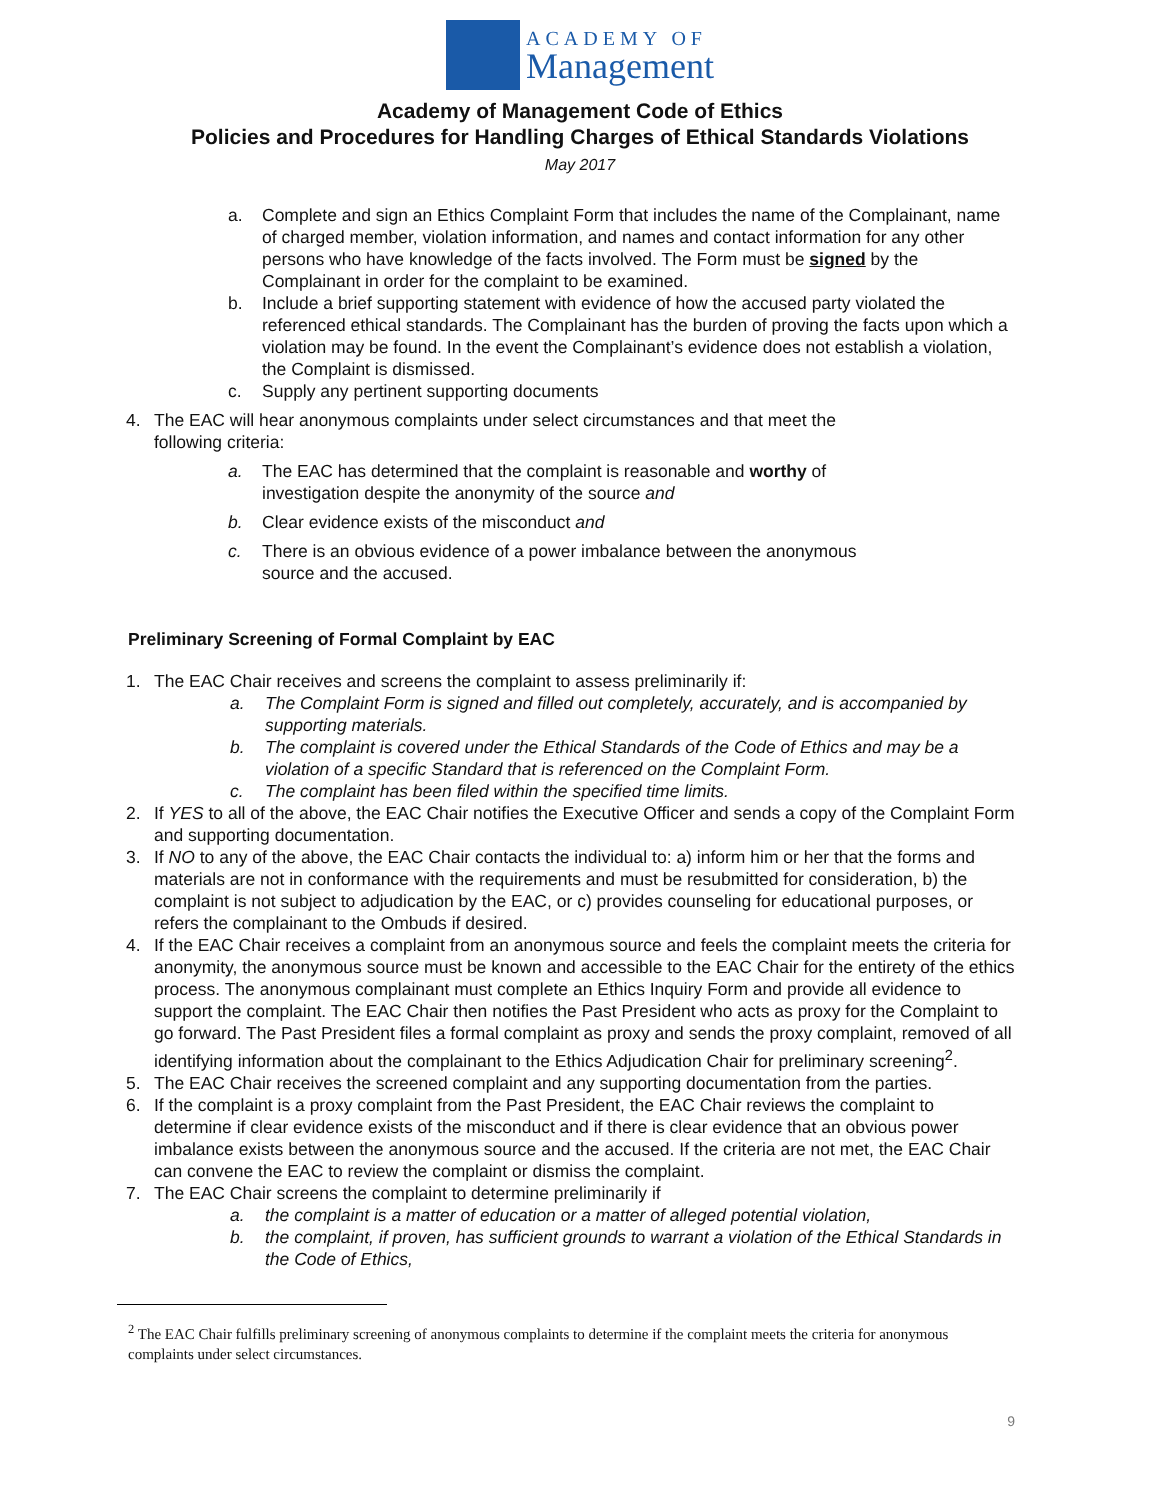ACADEMY OF
Management
Academy of Management Code of Ethics
Policies and Procedures for Handling Charges of Ethical Standards Violations
May 2017
a. Complete and sign an Ethics Complaint Form that includes the name of the Complainant, name of charged member, violation information, and names and contact information for any other persons who have knowledge of the facts involved. The Form must be signed by the Complainant in order for the complaint to be examined.
b. Include a brief supporting statement with evidence of how the accused party violated the referenced ethical standards. The Complainant has the burden of proving the facts upon which a violation may be found. In the event the Complainant’s evidence does not establish a violation, the Complaint is dismissed.
c. Supply any pertinent supporting documents
4. The EAC will hear anonymous complaints under select circumstances and that meet the following criteria:
a. The EAC has determined that the complaint is reasonable and worthy of investigation despite the anonymity of the source and
b. Clear evidence exists of the misconduct and
c. There is an obvious evidence of a power imbalance between the anonymous source and the accused.
Preliminary Screening of Formal Complaint by EAC
1. The EAC Chair receives and screens the complaint to assess preliminarily if:
a. The Complaint Form is signed and filled out completely, accurately, and is accompanied by supporting materials.
b. The complaint is covered under the Ethical Standards of the Code of Ethics and may be a violation of a specific Standard that is referenced on the Complaint Form.
c. The complaint has been filed within the specified time limits.
2. If YES to all of the above, the EAC Chair notifies the Executive Officer and sends a copy of the Complaint Form and supporting documentation.
3. If NO to any of the above, the EAC Chair contacts the individual to: a) inform him or her that the forms and materials are not in conformance with the requirements and must be resubmitted for consideration, b) the complaint is not subject to adjudication by the EAC, or c) provides counseling for educational purposes, or refers the complainant to the Ombuds if desired.
4. If the EAC Chair receives a complaint from an anonymous source and feels the complaint meets the criteria for anonymity, the anonymous source must be known and accessible to the EAC Chair for the entirety of the ethics process. The anonymous complainant must complete an Ethics Inquiry Form and provide all evidence to support the complaint. The EAC Chair then notifies the Past President who acts as proxy for the Complaint to go forward. The Past President files a formal complaint as proxy and sends the proxy complaint, removed of all identifying information about the complainant to the Ethics Adjudication Chair for preliminary screening<sup>2</sup>.
5. The EAC Chair receives the screened complaint and any supporting documentation from the parties.
6. If the complaint is a proxy complaint from the Past President, the EAC Chair reviews the complaint to determine if clear evidence exists of the misconduct and if there is clear evidence that an obvious power imbalance exists between the anonymous source and the accused. If the criteria are not met, the EAC Chair can convene the EAC to review the complaint or dismiss the complaint.
7. The EAC Chair screens the complaint to determine preliminarily if
a. the complaint is a matter of education or a matter of alleged potential violation,
b. the complaint, if proven, has sufficient grounds to warrant a violation of the Ethical Standards in the Code of Ethics,
<sup>2</sup> The EAC Chair fulfills preliminary screening of anonymous complaints to determine if the complaint meets the criteria for anonymous complaints under select circumstances.
9